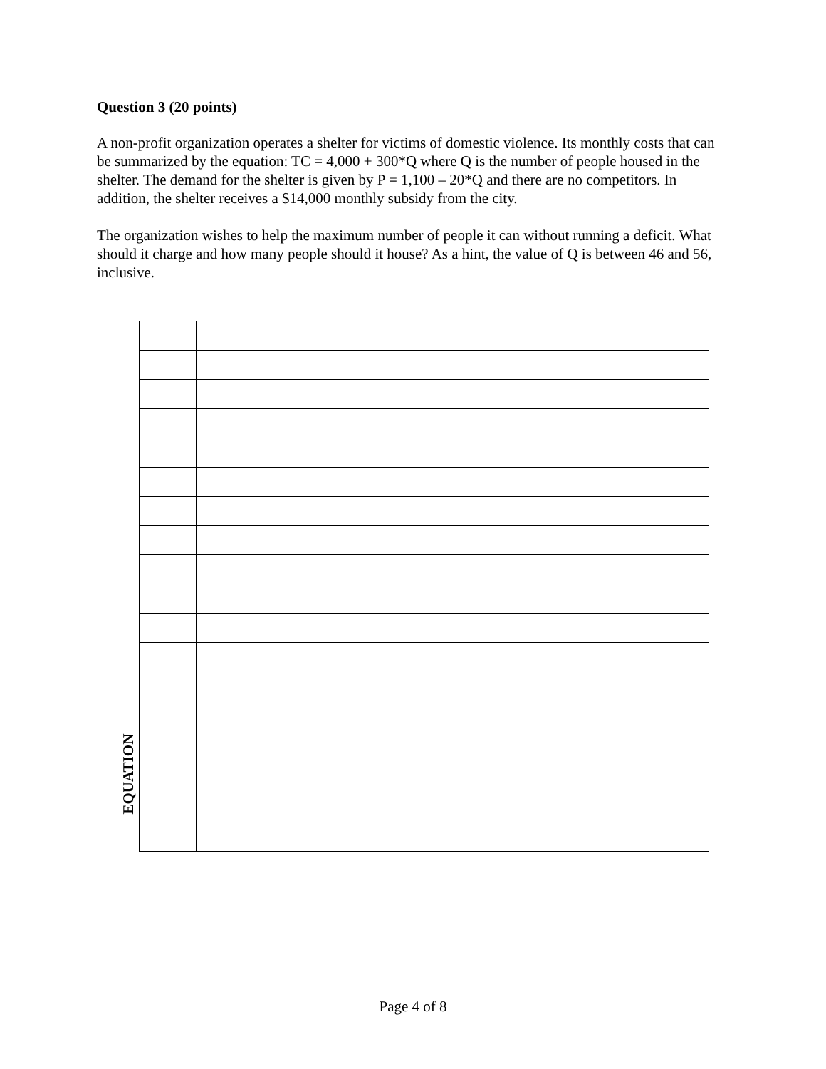Question 3 (20 points)
A non-profit organization operates a shelter for victims of domestic violence. Its monthly costs that can be summarized by the equation: TC = 4,000 + 300*Q where Q is the number of people housed in the shelter. The demand for the shelter is given by P = 1,100 – 20*Q and there are no competitors. In addition, the shelter receives a $14,000 monthly subsidy from the city.
The organization wishes to help the maximum number of people it can without running a deficit. What should it charge and how many people should it house? As a hint, the value of Q is between 46 and 56, inclusive.
EQUATION
Page 4 of 8